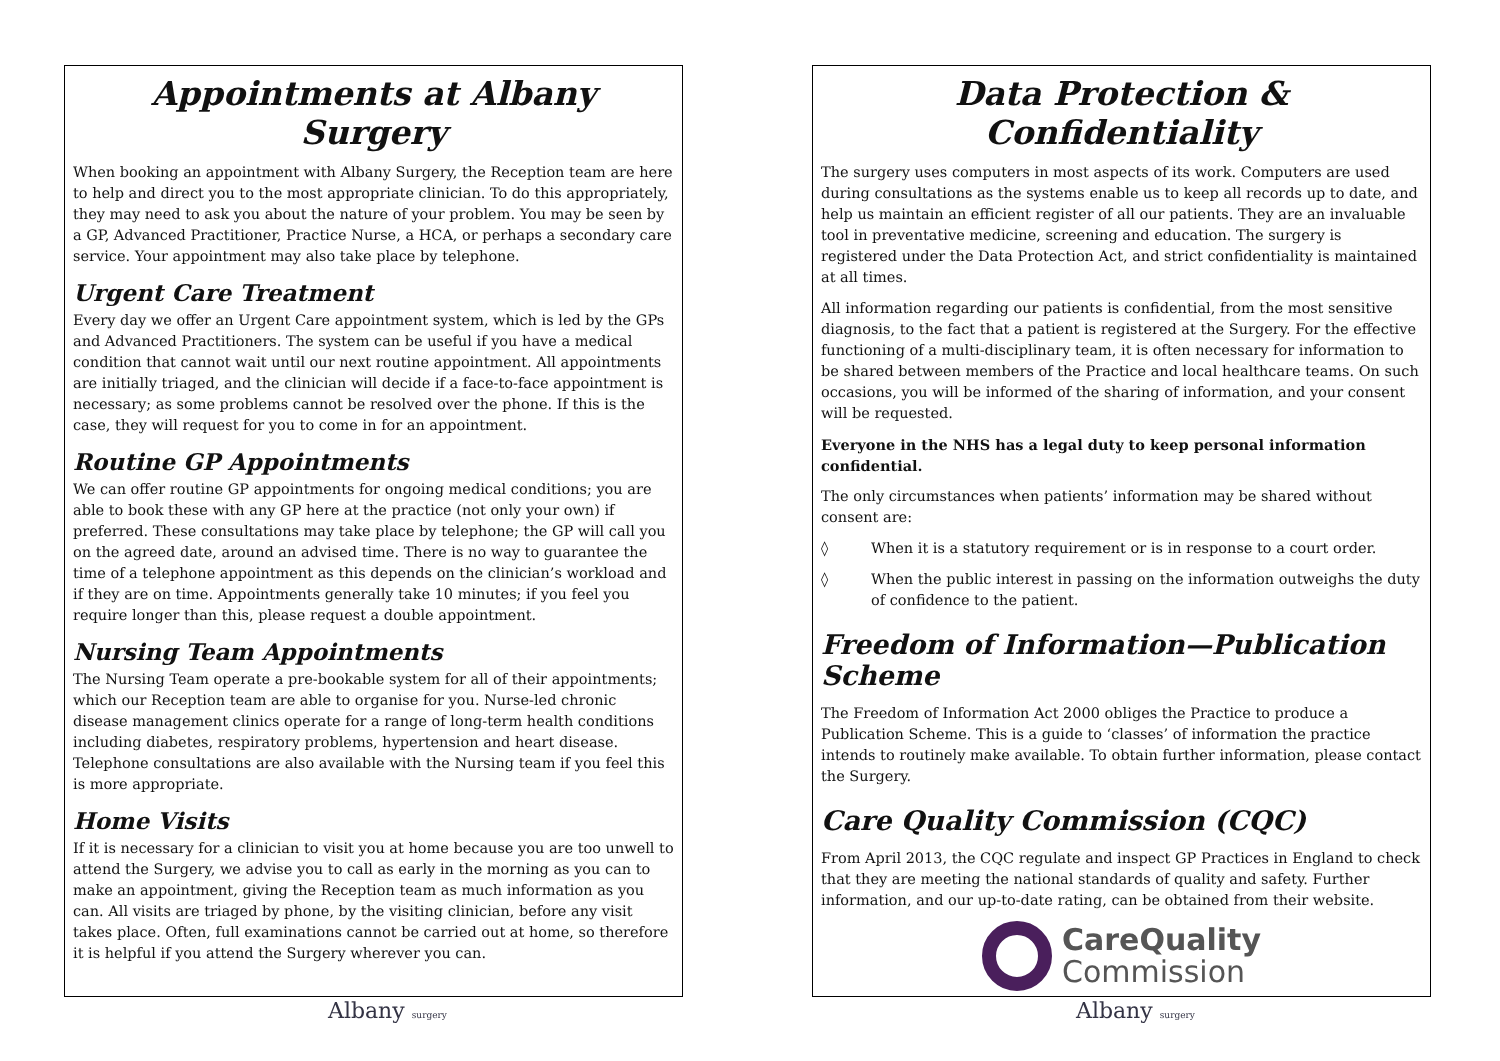Appointments at Albany Surgery
When booking an appointment with Albany Surgery, the Reception team are here to help and direct you to the most appropriate clinician. To do this appropriately, they may need to ask you about the nature of your problem. You may be seen by a GP, Advanced Practitioner, Practice Nurse, a HCA, or perhaps a secondary care service. Your appointment may also take place by telephone.
Urgent Care Treatment
Every day we offer an Urgent Care appointment system, which is led by the GPs and Advanced Practitioners. The system can be useful if you have a medical condition that cannot wait until our next routine appointment. All appointments are initially triaged, and the clinician will decide if a face-to-face appointment is necessary; as some problems cannot be resolved over the phone. If this is the case, they will request for you to come in for an appointment.
Routine GP Appointments
We can offer routine GP appointments for ongoing medical conditions; you are able to book these with any GP here at the practice (not only your own) if preferred. These consultations may take place by telephone; the GP will call you on the agreed date, around an advised time. There is no way to guarantee the time of a telephone appointment as this depends on the clinician’s workload and if they are on time. Appointments generally take 10 minutes; if you feel you require longer than this, please request a double appointment.
Nursing Team Appointments
The Nursing Team operate a pre-bookable system for all of their appointments; which our Reception team are able to organise for you. Nurse-led chronic disease management clinics operate for a range of long-term health conditions including diabetes, respiratory problems, hypertension and heart disease. Telephone consultations are also available with the Nursing team if you feel this is more appropriate.
Home Visits
If it is necessary for a clinician to visit you at home because you are too unwell to attend the Surgery, we advise you to call as early in the morning as you can to make an appointment, giving the Reception team as much information as you can. All visits are triaged by phone, by the visiting clinician, before any visit takes place. Often, full examinations cannot be carried out at home, so therefore it is helpful if you attend the Surgery wherever you can.
Albany surgery
Data Protection & Confidentiality
The surgery uses computers in most aspects of its work. Computers are used during consultations as the systems enable us to keep all records up to date, and help us maintain an efficient register of all our patients. They are an invaluable tool in preventative medicine, screening and education. The surgery is registered under the Data Protection Act, and strict confidentiality is maintained at all times.
All information regarding our patients is confidential, from the most sensitive diagnosis, to the fact that a patient is registered at the Surgery. For the effective functioning of a multi-disciplinary team, it is often necessary for information to be shared between members of the Practice and local healthcare teams. On such occasions, you will be informed of the sharing of information, and your consent will be requested.
Everyone in the NHS has a legal duty to keep personal information confidential.
The only circumstances when patients’ information may be shared without consent are:
◊ When it is a statutory requirement or is in response to a court order.
◊ When the public interest in passing on the information outweighs the duty of confidence to the patient.
Freedom of Information—Publication Scheme
The Freedom of Information Act 2000 obliges the Practice to produce a Publication Scheme. This is a guide to ‘classes’ of information the practice intends to routinely make available. To obtain further information, please contact the Surgery.
Care Quality Commission (CQC)
From April 2013, the CQC regulate and inspect GP Practices in England to check that they are meeting the national standards of quality and safety. Further information, and our up-to-date rating, can be obtained from their website.
CareQuality
Commission
Albany surgery